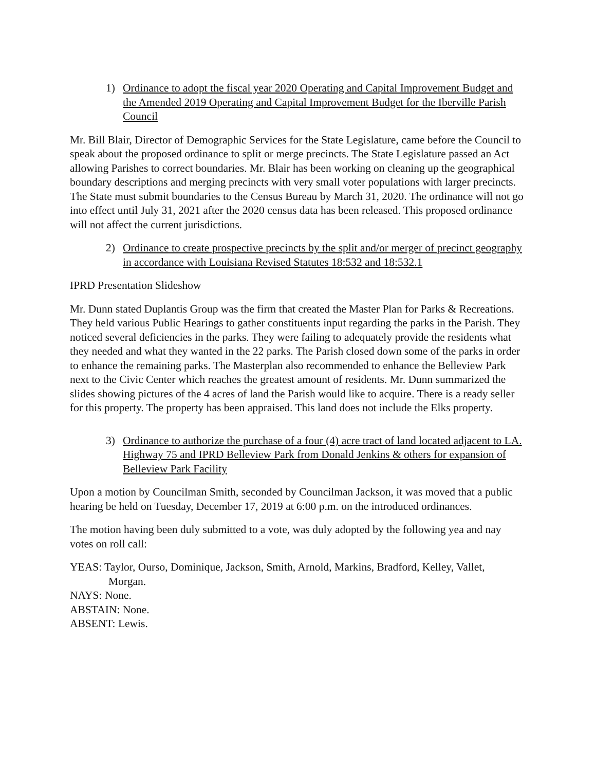1) Ordinance to adopt the fiscal year 2020 Operating and Capital Improvement Budget and the Amended 2019 Operating and Capital Improvement Budget for the Iberville Parish Council
Mr. Bill Blair, Director of Demographic Services for the State Legislature, came before the Council to speak about the proposed ordinance to split or merge precincts. The State Legislature passed an Act allowing Parishes to correct boundaries. Mr. Blair has been working on cleaning up the geographical boundary descriptions and merging precincts with very small voter populations with larger precincts. The State must submit boundaries to the Census Bureau by March 31, 2020. The ordinance will not go into effect until July 31, 2021 after the 2020 census data has been released. This proposed ordinance will not affect the current jurisdictions.
2) Ordinance to create prospective precincts by the split and/or merger of precinct geography in accordance with Louisiana Revised Statutes 18:532 and 18:532.1
IPRD Presentation Slideshow
Mr. Dunn stated Duplantis Group was the firm that created the Master Plan for Parks & Recreations. They held various Public Hearings to gather constituents input regarding the parks in the Parish. They noticed several deficiencies in the parks. They were failing to adequately provide the residents what they needed and what they wanted in the 22 parks. The Parish closed down some of the parks in order to enhance the remaining parks. The Masterplan also recommended to enhance the Belleview Park next to the Civic Center which reaches the greatest amount of residents. Mr. Dunn summarized the slides showing pictures of the 4 acres of land the Parish would like to acquire. There is a ready seller for this property. The property has been appraised. This land does not include the Elks property.
3) Ordinance to authorize the purchase of a four (4) acre tract of land located adjacent to LA. Highway 75 and IPRD Belleview Park from Donald Jenkins & others for expansion of Belleview Park Facility
Upon a motion by Councilman Smith, seconded by Councilman Jackson, it was moved that a public hearing be held on Tuesday, December 17, 2019 at 6:00 p.m. on the introduced ordinances.
The motion having been duly submitted to a vote, was duly adopted by the following yea and nay votes on roll call:
YEAS: Taylor, Ourso, Dominique, Jackson, Smith, Arnold, Markins, Bradford, Kelley, Vallet,
Morgan.
NAYS: None.
ABSTAIN: None.
ABSENT: Lewis.